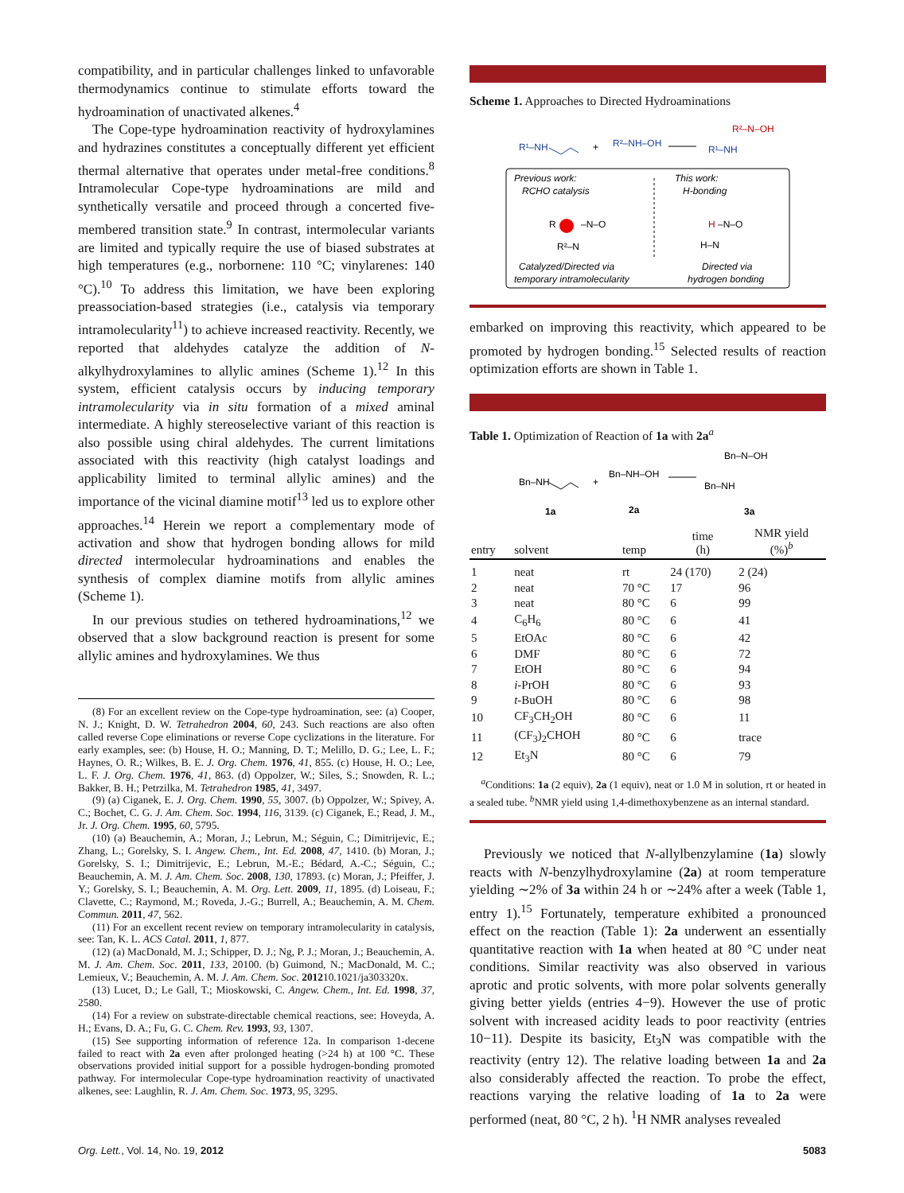compatibility, and in particular challenges linked to unfavorable thermodynamics continue to stimulate efforts toward the hydroamination of unactivated alkenes.<sup>4</sup>
The Cope-type hydroamination reactivity of hydroxylamines and hydrazines constitutes a conceptually different yet efficient thermal alternative that operates under metal-free conditions.<sup>8</sup> Intramolecular Cope-type hydroaminations are mild and synthetically versatile and proceed through a concerted five-membered transition state.<sup>9</sup> In contrast, intermolecular variants are limited and typically require the use of biased substrates at high temperatures (e.g., norbornene: 110 °C; vinylarenes: 140 °C).<sup>10</sup> To address this limitation, we have been exploring preassociation-based strategies (i.e., catalysis via temporary intramolecularity<sup>11</sup>) to achieve increased reactivity. Recently, we reported that aldehydes catalyze the addition of N-alkylhydroxylamines to allylic amines (Scheme 1).<sup>12</sup> In this system, efficient catalysis occurs by inducing temporary intramolecularity via in situ formation of a mixed aminal intermediate. A highly stereoselective variant of this reaction is also possible using chiral aldehydes. The current limitations associated with this reactivity (high catalyst loadings and applicability limited to terminal allylic amines) and the importance of the vicinal diamine motif<sup>13</sup> led us to explore other approaches.<sup>14</sup> Herein we report a complementary mode of activation and show that hydrogen bonding allows for mild directed intermolecular hydroaminations and enables the synthesis of complex diamine motifs from allylic amines (Scheme 1).
In our previous studies on tethered hydroaminations,<sup>12</sup> we observed that a slow background reaction is present for some allylic amines and hydroxylamines. We thus
(8) For an excellent review on the Cope-type hydroamination, see: (a) Cooper, N. J.; Knight, D. W. Tetrahedron 2004, 60, 243. Such reactions are also often called reverse Cope eliminations or reverse Cope cyclizations in the literature. For early examples, see: (b) House, H. O.; Manning, D. T.; Melillo, D. G.; Lee, L. F.; Haynes, O. R.; Wilkes, B. E. J. Org. Chem. 1976, 41, 855. (c) House, H. O.; Lee, L. F. J. Org. Chem. 1976, 41, 863. (d) Oppolzer, W.; Siles, S.; Snowden, R. L.; Bakker, B. H.; Petrzilka, M. Tetrahedron 1985, 41, 3497.
(9) (a) Ciganek, E. J. Org. Chem. 1990, 55, 3007. (b) Oppolzer, W.; Spivey, A. C.; Bochet, C. G. J. Am. Chem. Soc. 1994, 116, 3139. (c) Ciganek, E.; Read, J. M., Jr. J. Org. Chem. 1995, 60, 5795.
(10) (a) Beauchemin, A.; Moran, J.; Lebrun, M.; Séguin, C.; Dimitrijevic, E.; Zhang, L.; Gorelsky, S. I. Angew. Chem., Int. Ed. 2008, 47, 1410. (b) Moran, J.; Gorelsky, S. I.; Dimitrijevic, E.; Lebrun, M.-E.; Bédard, A.-C.; Séguin, C.; Beauchemin, A. M. J. Am. Chem. Soc. 2008, 130, 17893. (c) Moran, J.; Pfeiffer, J. Y.; Gorelsky, S. I.; Beauchemin, A. M. Org. Lett. 2009, 11, 1895. (d) Loiseau, F.; Clavette, C.; Raymond, M.; Roveda, J.-G.; Burrell, A.; Beauchemin, A. M. Chem. Commun. 2011, 47, 562.
(11) For an excellent recent review on temporary intramolecularity in catalysis, see: Tan, K. L. ACS Catal. 2011, 1, 877.
(12) (a) MacDonald, M. J.; Schipper, D. J.; Ng, P. J.; Moran, J.; Beauchemin, A. M. J. Am. Chem. Soc. 2011, 133, 20100. (b) Guimond, N.; MacDonald, M. C.; Lemieux, V.; Beauchemin, A. M. J. Am. Chem. Soc. 201210.1021/ja303320x.
(13) Lucet, D.; Le Gall, T.; Mioskowski, C. Angew. Chem., Int. Ed. 1998, 37, 2580.
(14) For a review on substrate-directable chemical reactions, see: Hoveyda, A. H.; Evans, D. A.; Fu, G. C. Chem. Rev. 1993, 93, 1307.
(15) See supporting information of reference 12a. In comparison 1-decene failed to react with 2a even after prolonged heating (>24 h) at 100 °C. These observations provided initial support for a possible hydrogen-bonding promoted pathway. For intermolecular Cope-type hydroamination reactivity of unactivated alkenes, see: Laughlin, R. J. Am. Chem. Soc. 1973, 95, 3295.
Scheme 1. Approaches to Directed Hydroaminations
R¹–NH
+
R²–NH–OH
R¹–NH
R²–N–OH
Previous work:
RCHO catalysis
This work:
H-bonding
R
–N–O
R²–N
H
–N–O
H–N
Catalyzed/Directed via
temporary intramolecularity
Directed via
hydrogen bonding
embarked on improving this reactivity, which appeared to be promoted by hydrogen bonding.<sup>15</sup> Selected results of reaction optimization efforts are shown in Table 1.
Table 1. Optimization of Reaction of 1a with 2a<sup>a</sup>
Bn–NH
1a
+
Bn–NH–OH
2a
Bn–NH
Bn–N–OH
3a
| entry | solvent | temp | time (h) | NMR yield (%)<sup>b</sup> |
| --- | --- | --- | --- | --- |
| 1 | neat | rt | 24 (170) | 2 (24) |
| 2 | neat | 70 °C | 17 | 96 |
| 3 | neat | 80 °C | 6 | 99 |
| 4 | C<sub>6</sub>H<sub>6</sub> | 80 °C | 6 | 41 |
| 5 | EtOAc | 80 °C | 6 | 42 |
| 6 | DMF | 80 °C | 6 | 72 |
| 7 | EtOH | 80 °C | 6 | 94 |
| 8 | i -PrOH | 80 °C | 6 | 93 |
| 9 | t -BuOH | 80 °C | 6 | 98 |
| 10 | CF<sub>3</sub>CH<sub>2</sub>OH | 80 °C | 6 | 11 |
| 11 | (CF<sub>3</sub>)<sub>2</sub>CHOH | 80 °C | 6 | trace |
| 12 | Et<sub>3</sub>N | 80 °C | 6 | 79 |
<sup>a</sup> Conditions: 1a (2 equiv), 2a (1 equiv), neat or 1.0 M in solution, rt or heated in a sealed tube. <sup>b</sup>NMR yield using 1,4-dimethoxybenzene as an internal standard.
Previously we noticed that N-allylbenzylamine (1a) slowly reacts with N-benzylhydroxylamine (2a) at room temperature yielding ∼2% of 3a within 24 h or ∼24% after a week (Table 1, entry 1).<sup>15</sup> Fortunately, temperature exhibited a pronounced effect on the reaction (Table 1): 2a underwent an essentially quantitative reaction with 1a when heated at 80 °C under neat conditions. Similar reactivity was also observed in various aprotic and protic solvents, with more polar solvents generally giving better yields (entries 4−9). However the use of protic solvent with increased acidity leads to poor reactivity (entries 10−11). Despite its basicity, Et<sub>3</sub>N was compatible with the reactivity (entry 12). The relative loading between 1a and 2a also considerably affected the reaction. To probe the effect, reactions varying the relative loading of 1a to 2a were performed (neat, 80 °C, 2 h). <sup>1</sup>H NMR analyses revealed
Org. Lett., Vol. 14, No. 19, 2012 5083